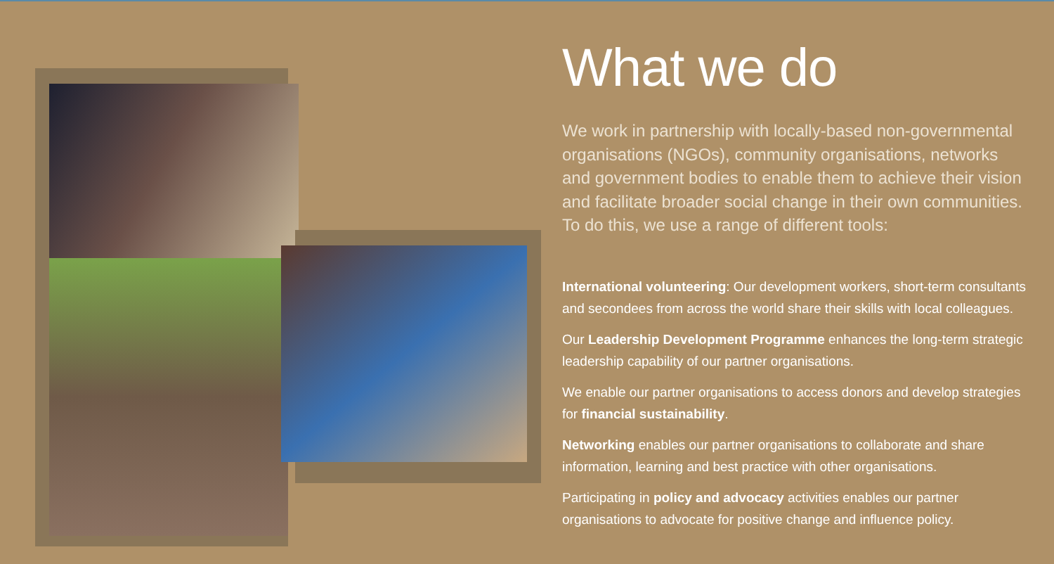What we do
We work in partnership with locally-based non-governmental organisations (NGOs), community organisations, networks and government bodies to enable them to achieve their vision and facilitate broader social change in their own communities. To do this, we use a range of different tools:
International volunteering: Our development workers, short-term consultants and secondees from across the world share their skills with local colleagues.
Our Leadership Development Programme enhances the long-term strategic leadership capability of our partner organisations.
We enable our partner organisations to access donors and develop strategies for financial sustainability.
Networking enables our partner organisations to collaborate and share information, learning and best practice with other organisations.
Participating in policy and advocacy activities enables our partner organisations to advocate for positive change and influence policy.